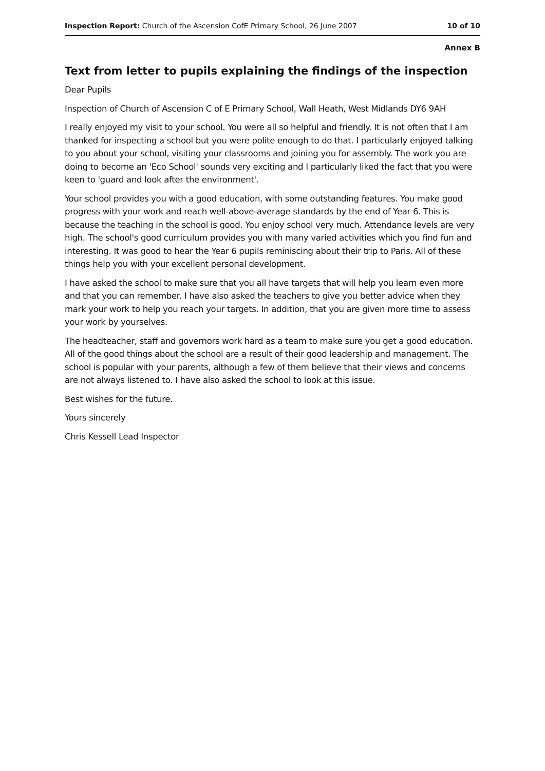Inspection Report: Church of the Ascension CofE Primary School, 26 June 2007 10 of 10
Annex B
Text from letter to pupils explaining the findings of the inspection
Dear Pupils
Inspection of Church of Ascension C of E Primary School, Wall Heath, West Midlands DY6 9AH
I really enjoyed my visit to your school. You were all so helpful and friendly. It is not often that I am thanked for inspecting a school but you were polite enough to do that. I particularly enjoyed talking to you about your school, visiting your classrooms and joining you for assembly. The work you are doing to become an 'Eco School' sounds very exciting and I particularly liked the fact that you were keen to 'guard and look after the environment'.
Your school provides you with a good education, with some outstanding features. You make good progress with your work and reach well-above-average standards by the end of Year 6. This is because the teaching in the school is good. You enjoy school very much. Attendance levels are very high. The school's good curriculum provides you with many varied activities which you find fun and interesting. It was good to hear the Year 6 pupils reminiscing about their trip to Paris. All of these things help you with your excellent personal development.
I have asked the school to make sure that you all have targets that will help you learn even more and that you can remember. I have also asked the teachers to give you better advice when they mark your work to help you reach your targets. In addition, that you are given more time to assess your work by yourselves.
The headteacher, staff and governors work hard as a team to make sure you get a good education. All of the good things about the school are a result of their good leadership and management. The school is popular with your parents, although a few of them believe that their views and concerns are not always listened to. I have also asked the school to look at this issue.
Best wishes for the future.
Yours sincerely
Chris Kessell Lead Inspector